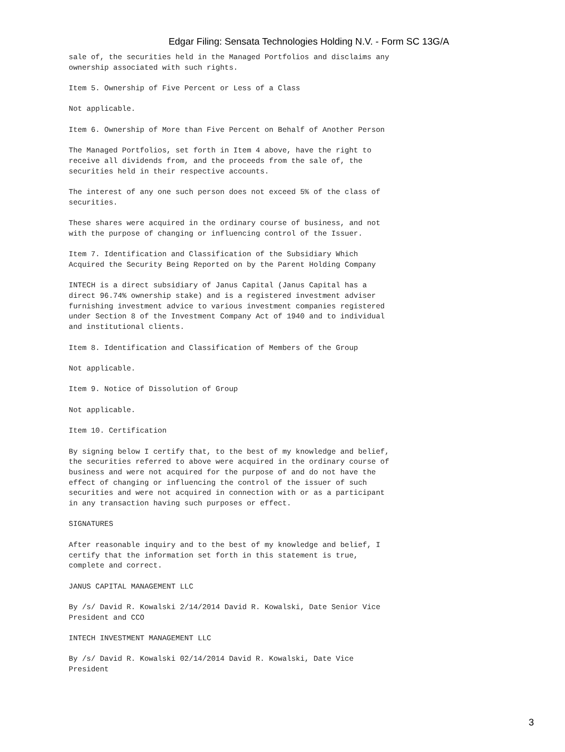Edgar Filing: Sensata Technologies Holding N.V. - Form SC 13G/A
sale of, the securities held in the Managed Portfolios and disclaims any ownership associated with such rights.
Item 5. Ownership of Five Percent or Less of a Class
Not applicable.
Item 6. Ownership of More than Five Percent on Behalf of Another Person
The Managed Portfolios, set forth in Item 4 above, have the right to receive all dividends from, and the proceeds from the sale of, the securities held in their respective accounts.
The interest of any one such person does not exceed 5% of the class of securities.
These shares were acquired in the ordinary course of business, and not with the purpose of changing or influencing control of the Issuer.
Item 7. Identification and Classification of the Subsidiary Which Acquired the Security Being Reported on by the Parent Holding Company
INTECH is a direct subsidiary of Janus Capital (Janus Capital has a direct 96.74% ownership stake) and is a registered investment adviser furnishing investment advice to various investment companies registered under Section 8 of the Investment Company Act of 1940 and to individual and institutional clients.
Item 8. Identification and Classification of Members of the Group
Not applicable.
Item 9. Notice of Dissolution of Group
Not applicable.
Item 10. Certification
By signing below I certify that, to the best of my knowledge and belief, the securities referred to above were acquired in the ordinary course of business and were not acquired for the purpose of and do not have the effect of changing or influencing the control of the issuer of such securities and were not acquired in connection with or as a participant in any transaction having such purposes or effect.
SIGNATURES
After reasonable inquiry and to the best of my knowledge and belief, I certify that the information set forth in this statement is true, complete and correct.
JANUS CAPITAL MANAGEMENT LLC
By /s/ David R. Kowalski 2/14/2014 David R. Kowalski, Date Senior Vice President and CCO
INTECH INVESTMENT MANAGEMENT LLC
By /s/ David R. Kowalski 02/14/2014 David R. Kowalski, Date Vice President
3